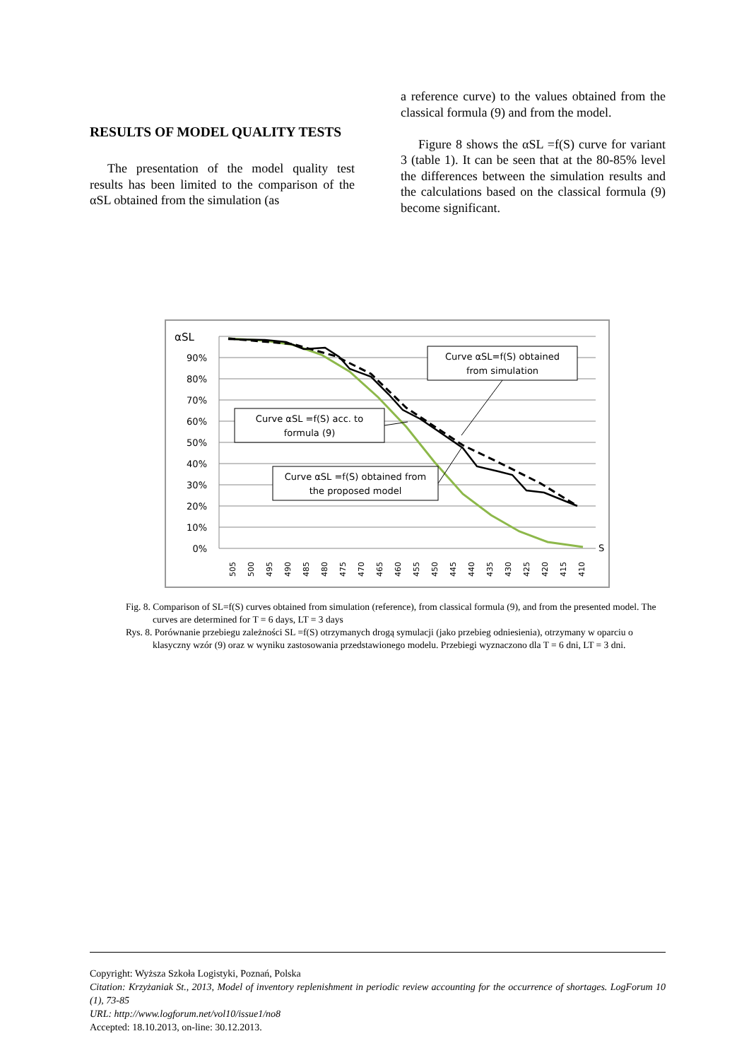RESULTS OF MODEL QUALITY TESTS
The presentation of the model quality test results has been limited to the comparison of the αSL obtained from the simulation (as
a reference curve) to the values obtained from the classical formula (9) and from the model.
Figure 8 shows the αSL =f(S) curve for variant 3 (table 1). It can be seen that at the 80-85% level the differences between the simulation results and the calculations based on the classical formula (9) become significant.
αSL
90%
80%
70%
60%
50%
40%
30%
20%
10%
0%
S
505
500
495
490
485
480
475
470
465
460
455
450
445
440
435
430
425
420
415
410
Curve αSL=f(S) obtained
from simulation
Curve αSL =f(S) acc. to
formula (9)
Curve αSL =f(S) obtained from
the proposed model
Fig. 8. Comparison of SL=f(S) curves obtained from simulation (reference), from classical formula (9), and from the presented model. The curves are determined for T = 6 days, LT = 3 days
Rys. 8. Porównanie przebiegu zależności SL =f(S) otrzymanych drogą symulacji (jako przebieg odniesienia), otrzymany w oparciu o klasyczny wzór (9) oraz w wyniku zastosowania przedstawionego modelu. Przebiegi wyznaczono dla T = 6 dni, LT = 3 dni.
Copyright: Wyższa Szkoła Logistyki, Poznań, Polska
Citation: Krzyżaniak St., 2013, Model of inventory replenishment in periodic review accounting for the occurrence of shortages. LogForum 10 (1), 73-85
URL: http://www.logforum.net/vol10/issue1/no8
Accepted: 18.10.2013, on-line: 30.12.2013.